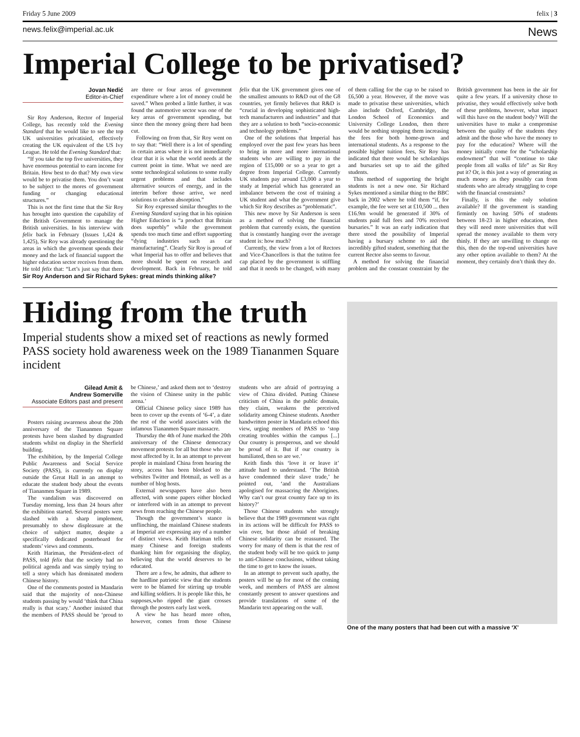Friday 5 June 2009 felix | 3
news.felix@imperial.ac.uk News
Imperial College to be privatised?
Jovan Nedić
Editor-in-Chief
Sir Roy Anderson, Rector of Imperial College, has recently told the Evening Standard that he would like to see the top UK universities privatisied, effectively creating the UK equivalent of the US Ivy League. He told the Evening Standard that:
“If you take the top five universities, they have enormous potential to earn income for Britain. How best to do that? My own view would be to privatise them. You don’t want to be subject to the mores of government funding or changing educational structures.”
This is not the first time that the Sir Roy has brought into question the capability of the British Government to manage the British universities. In his interview with felix back in February (Issues 1,424 & 1,425), Sir Roy was already questioning the areas in which the goverment spends their money and the lack of financial support the higher education sector receives from them. He told felix that: “Let’s just say that there are three or four areas of government expenditure where a lot of money could be saved.” When probed a little further, it was found the automotive sector was one of the key areas of government spending, but since then the money going there had been cut.
Following on from that, Sir Roy went on to say that: “Well there is a lot of spending in certain areas where it is not immediately clear that it is what the world needs at the current point in time. What we need are some technological solutions to some really urgent problems and that includes alternative sources of energy, and in the interim before those arrive, we need solutions to carbon absorption.”
Sir Roy expressed similar thoughts to the Evening Standard saying that in his opinion Higher Eduction is “a product that Britain does superbly” while the government spends too much time and effort supporting “dying industries such as car manufacturing”. Clearly Sir Roy is proud of what Imperial has to offer and believes that more should be spent on research and development. Back in February, he told felix that the UK government gives one of the smallest amounts to R&D out of the G8 countries, yet firmly believes that R&D is “crucial in developing sophisticated high-tech manufacturers and industries” and that they are a solution to both “socio-economic and technology problems.”
One of the solutions that Imperial has employed over the past few years has been to bring in more and more international students who are willing to pay in the region of £15,000 or so a year to get a degree from Imperial College. Currently UK students pay around £3,000 a year to study at Imperial which has generated an imbalance between the cost of training a UK student and what the government give which Sir Roy describes as “problematic”.
This new move by Sir Anderson is seen as a method of solving the financial problem that currently exists, the question that is constantly hanging over the average student is: how much?
Currently, the view from a lot of Rectors and Vice-Chancellors is that the tutiton fee cap placed by the government is stiffling and that it needs to be changed, with many of them calling for the cap to be raised to £6,500 a year. However, if the move was made to privatise these universities, which also include Oxford, Cambridge, the London School of Economics and University College London, then there would be nothing stopping them increasing the fees for both home-grown and international students. As a response to the possible higher tuition fees, Sir Roy has indicated that there would be scholarships and bursaries set up to aid the gifted students.
This method of supporting the bright students is not a new one. Sir Richard Sykes mentioned a similar thing to the BBC back in 2002 where he told them “if, for example, the fee were set at £10,500 ... then £16.9m would be generated if 30% of students paid full fees and 70% received bursaries.” It was an early indication that there stood the possibility of Imperial having a bursary scheme to aid the incredibly gifted student, something that the current Rector also seems to favour.
A method for solving the financial problem and the constant constraint by the British government has been in the air for quite a few years. If a university chose to privatise, they would effectively solve both of these problems, however, what impact will this have on the student body? Will the universities have to make a compromise between the quality of the students they admit and the those who have the money to pay for the education? Where will the money initially come for the “scholarship endowment” that will “continue to take people from all walks of life” as Sir Roy put it? Or, is this just a way of generating as much money as they possibly can from students who are already struggling to cope with the financial constraints?
Finally, is this the only solution available? If the government is standing firmintly on having 50% of students between 18-23 in higher education, then they will need more universities that will spread the money available to them very thinly. If they are unwilling to change on this, then do the top-end universities have any other option available to them? At the moment, they certainly don’t think they do.
Sir Roy Anderson and Sir Richard Sykes: great minds thinking alike?
Hiding from the truth
Imperial students show a mixed set of reactions as newly formed PASS society hold awareness week on the 1989 Tiananmen Square incident
Gilead Amit &
Andrew Somerville
Associate Editors past and present
Posters raising awareness about the 20th anniversary of the Tiananmen Square protests have been slashed by disgruntled students whilst on display in the Sherfield building.
The exhibition, by the Imperial College Public Awareness and Social Service Society (PASS), is currently on display outside the Great Hall in an attempt to educate the student body about the events of Tiananmen Square in 1989.
The vandalism was discovered on Tuesday morning, less than 24 hours after the exhibition started. Several posters were slashed with a sharp implement, presumably to show displeasure at the choice of subject matter, despite a specifically dedicated posterboard for students’ views and comments.
Keith Hariman, the President-elect of PASS, told felix that the society had no political agenda and was simply trying to tell a story which has dominated modern Chinese history.
One of the comments posted in Mandarin said that the majority of non-Chinese students passing by would ‘think that China really is that scary.’ Another insisted that the members of PASS should be ‘proud to be Chinese,’ and asked them not to ‘destroy the vision of Chinese unity in the public arena.’
Official Chinese policy since 1989 has been to cover up the events of ‘6-4’, a date the rest of the world associates with the infamous Tiananmen Square massacre.
Thursday the 4th of June marked the 20th anniversary of the Chinese democracy movement protests for all but those who are most affected by it. In an attempt to prevent people in mainland China from hearing the story, access has been blocked to the websites Twitter and Hotmail, as well as a number of blog hosts.
External newspapers have also been affected, with some papers either blocked or interfered with in an attempt to prevent news from reaching the Chinese people.
Though the government’s stance is unflinching, the mainland Chinese students at Imperial are expressing any of a number of distinct views. Keith Hariman tells of many Chinese and foreign students thanking him for organising the display, believing that the world deserves to be educated.
There are a few, he admits, that adhere to the hardline patriotic view that the students were to be blamed for stirring up trouble and killing soldiers. It is people like this, he supposes,who ripped the giant crosses through the posters early last week.
A view he has heard more often, however, comes from those Chinese students who are afraid of portraying a view of China divided. Putting Chinese criticism of China in the public domain, they claim, weakens the perceived solidarity among Chinese students. Another handwritten poster in Mandarin echoed this view, urging members of PASS to ‘stop creating troubles within the campus [...] Our country is prosperous, and we should be proud of it. But if our country is humiliated, then so are we.’
Keith finds this ‘love it or leave it’ attitude hard to understand. ‘The British have condemned their slave trade,’ he pointed out, ‘and the Australians apologised for massacring the Aborigines. Why can’t our great country face up to its history?’
Those Chinese students who strongly believe that the 1989 government was right in its actions will be difficult for PASS to win over, but those afraid of breaking Chinese solidarity can be reassured. The worry for many of them is that the rest of the student body will be too quick to jump to anti-Chinese conclusions, without taking the time to get to know the issues.
In an attempt to prevent such apathy, the posters will be up for most of the coming week, and members of PASS are almost constantly present to answer questions and provide translations of some of the Mandarin text appearing on the wall.
One of the many posters that had been cut with a massive ‘X’